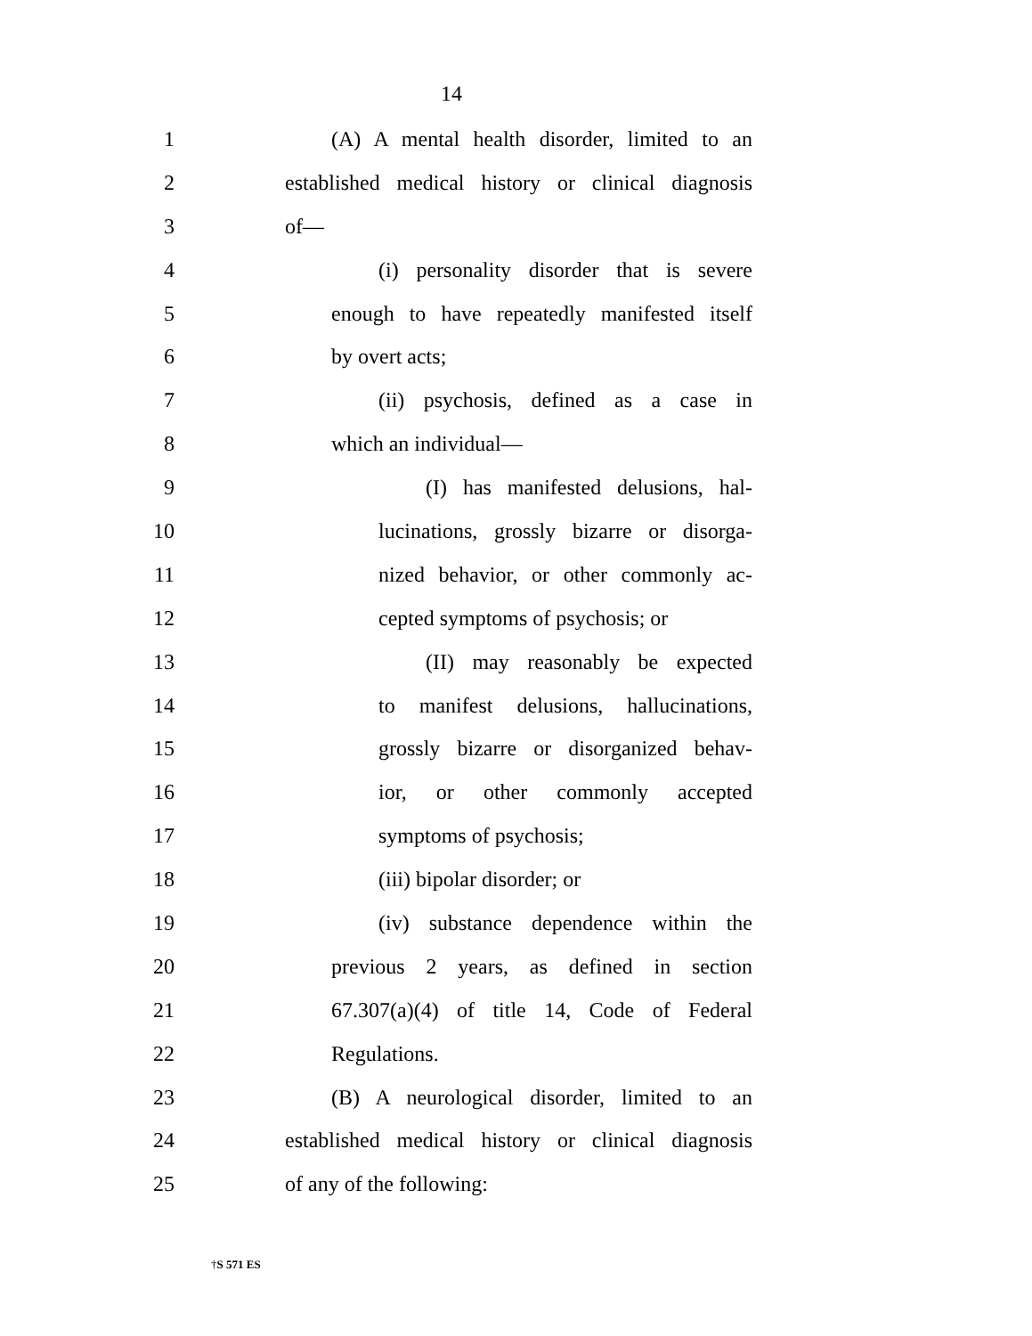14
1 (A) A mental health disorder, limited to an
2 established medical history or clinical diagnosis
3 of—
4 (i) personality disorder that is severe
5 enough to have repeatedly manifested itself
6 by overt acts;
7 (ii) psychosis, defined as a case in
8 which an individual—
9 (I) has manifested delusions, hal-
10 lucinations, grossly bizarre or disorga-
11 nized behavior, or other commonly ac-
12 cepted symptoms of psychosis; or
13 (II) may reasonably be expected
14 to manifest delusions, hallucinations,
15 grossly bizarre or disorganized behav-
16 ior, or other commonly accepted
17 symptoms of psychosis;
18 (iii) bipolar disorder; or
19 (iv) substance dependence within the
20 previous 2 years, as defined in section
21 67.307(a)(4) of title 14, Code of Federal
22 Regulations.
23 (B) A neurological disorder, limited to an
24 established medical history or clinical diagnosis
25 of any of the following:
†S 571 ES